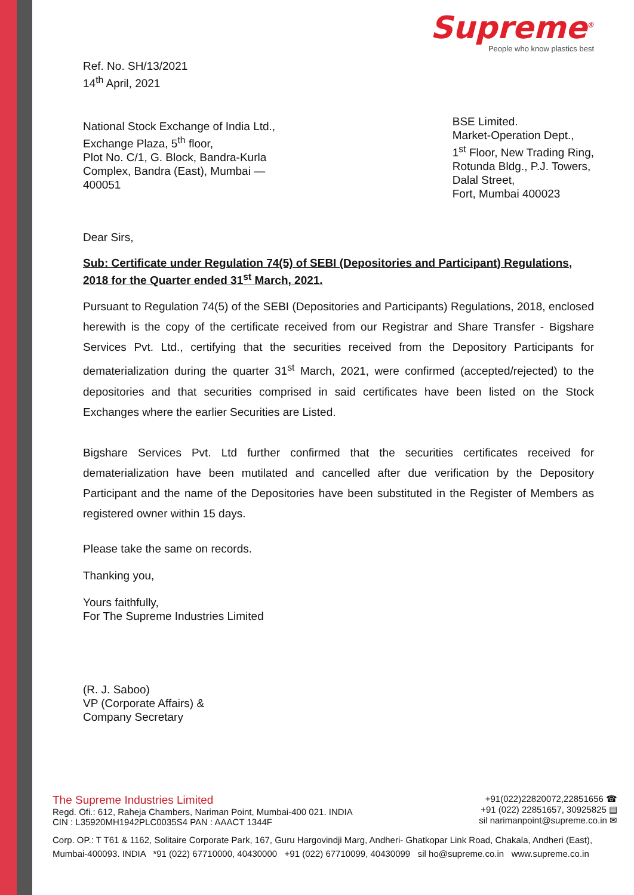Supreme<sup>®</sup>
People who know plastics best
Ref. No. SH/13/2021
14<sup>th</sup> April, 2021
National Stock Exchange of India Ltd.,
Exchange Plaza, 5<sup>th</sup> floor,
Plot No. C/1, G. Block, Bandra-Kurla
Complex, Bandra (East), Mumbai —
400051
BSE Limited.
Market-Operation Dept.,
1<sup>st</sup> Floor, New Trading Ring,
Rotunda Bldg., P.J. Towers,
Dalal Street,
Fort, Mumbai 400023
Dear Sirs,
Sub: Certificate under Regulation 74(5) of SEBI (Depositories and Participant) Regulations, 2018 for the Quarter ended 31<sup>st</sup> March, 2021.
Pursuant to Regulation 74(5) of the SEBI (Depositories and Participants) Regulations, 2018, enclosed herewith is the copy of the certificate received from our Registrar and Share Transfer - Bigshare Services Pvt. Ltd., certifying that the securities received from the Depository Participants for dematerialization during the quarter 31<sup>st</sup> March, 2021, were confirmed (accepted/rejected) to the depositories and that securities comprised in said certificates have been listed on the Stock Exchanges where the earlier Securities are Listed.
Bigshare Services Pvt. Ltd further confirmed that the securities certificates received for dematerialization have been mutilated and cancelled after due verification by the Depository Participant and the name of the Depositories have been substituted in the Register of Members as registered owner within 15 days.
Please take the same on records.
Thanking you,
Yours faithfully,
For The Supreme Industries Limited
(R. J. Saboo)
VP (Corporate Affairs) &
Company Secretary
The Supreme Industries Limited
Regd. Ofi.: 612, Raheja Chambers, Nariman Point, Mumbai-400 021. INDIA
CIN : L35920MH1942PLC0035S4 PAN : AAACT 1344F
+91(022)22820072,22851656 ☎
+91 (022) 22851657, 30925825 ▤
sil narimanpoint@supreme.co.in ✉
Corp. OP.: T T61 & 1162, Solitaire Corporate Park, 167, Guru Hargovindji Marg, Andheri- Ghatkopar Link Road, Chakala, Andheri (East), Mumbai-400093. INDIA *91 (022) 67710000, 40430000 +91 (022) 67710099, 40430099 sil ho@supreme.co.in www.supreme.co.in